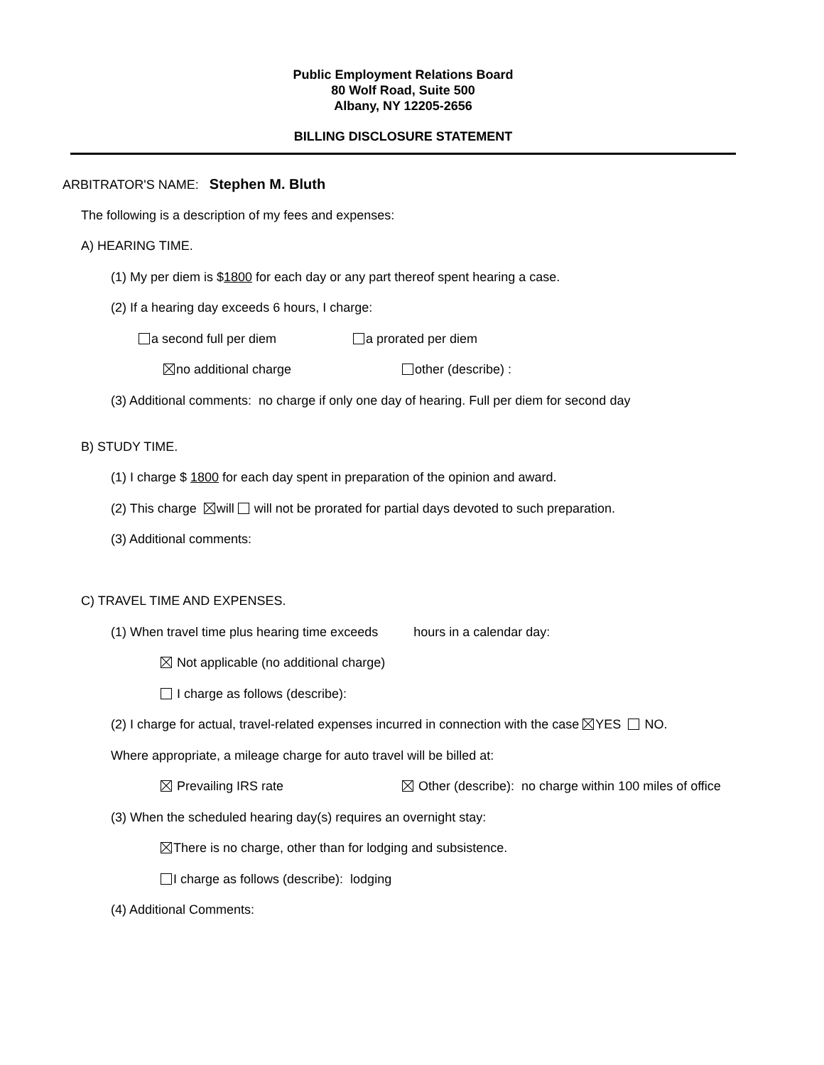Public Employment Relations Board
80 Wolf Road, Suite 500
Albany, NY 12205-2656
BILLING DISCLOSURE STATEMENT
ARBITRATOR'S NAME: Stephen M. Bluth
The following is a description of my fees and expenses:
A) HEARING TIME.
(1) My per diem is $1800 for each day or any part thereof spent hearing a case.
(2) If a hearing day exceeds 6 hours, I charge:
a second full per diem a prorated per diem
no additional charge other (describe) :
(3) Additional comments: no charge if only one day of hearing. Full per diem for second day
B) STUDY TIME.
(1) I charge $ 1800 for each day spent in preparation of the opinion and award.
(2) This charge will will not be prorated for partial days devoted to such preparation.
(3) Additional comments:
C) TRAVEL TIME AND EXPENSES.
(1) When travel time plus hearing time exceeds hours in a calendar day:
Not applicable (no additional charge)
I charge as follows (describe):
(2) I charge for actual, travel-related expenses incurred in connection with the case YES NO.
Where appropriate, a mileage charge for auto travel will be billed at:
Prevailing IRS rate Other (describe): no charge within 100 miles of office
(3) When the scheduled hearing day(s) requires an overnight stay:
There is no charge, other than for lodging and subsistence.
I charge as follows (describe): lodging
(4) Additional Comments: